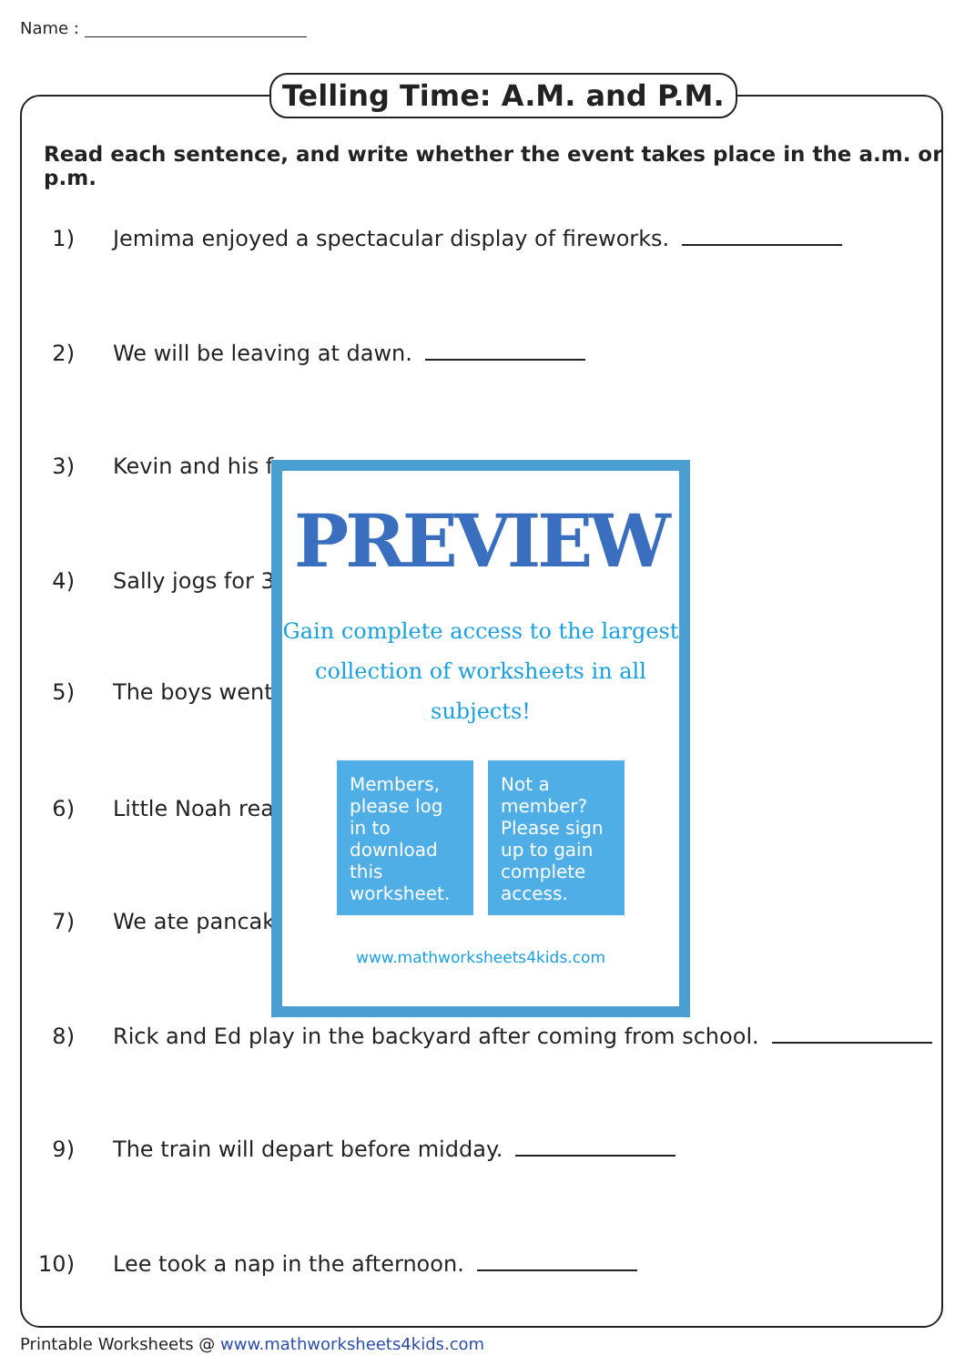Name :
Telling Time: A.M. and P.M.
Read each sentence, and write whether the event takes place in the a.m. or p.m.
1) Jemima enjoyed a spectacular display of fireworks.
2) We will be leaving at dawn.
3) Kevin and his f
4) Sally jogs for 3
5) The boys went
6) Little Noah rea
7) We ate pancak
PREVIEW
Gain complete access to the largest
collection of worksheets in all subjects!
Members, please log in to download this worksheet.
Not a member? Please sign up to gain complete access.
www.mathworksheets4kids.com
8) Rick and Ed play in the backyard after coming from school.
9) The train will depart before midday.
10) Lee took a nap in the afternoon.
Printable Worksheets @ www.mathworksheets4kids.com